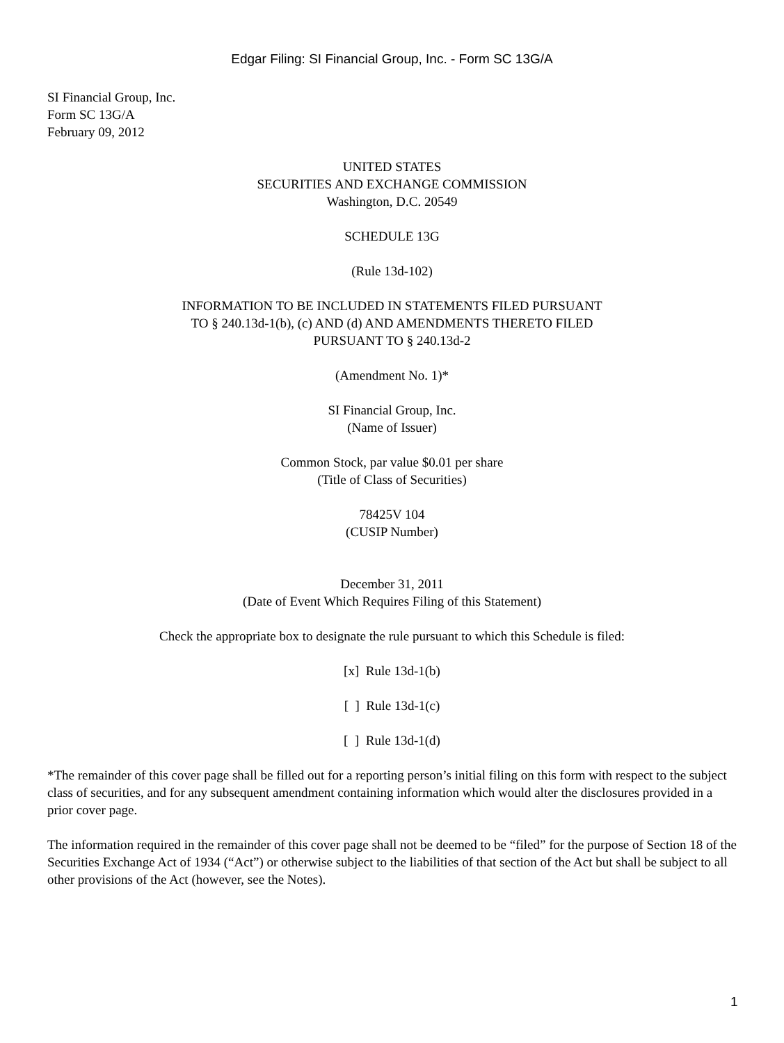Edgar Filing: SI Financial Group, Inc. - Form SC 13G/A
SI Financial Group, Inc.
Form SC 13G/A
February 09, 2012
UNITED STATES
SECURITIES AND EXCHANGE COMMISSION
Washington, D.C. 20549
SCHEDULE 13G
(Rule 13d-102)
INFORMATION TO BE INCLUDED IN STATEMENTS FILED PURSUANT
TO § 240.13d-1(b), (c) AND (d) AND AMENDMENTS THERETO FILED
PURSUANT TO § 240.13d-2
(Amendment No. 1)*
SI Financial Group, Inc.
(Name of Issuer)
Common Stock, par value $0.01 per share
(Title of Class of Securities)
78425V 104
(CUSIP Number)
December 31, 2011
(Date of Event Which Requires Filing of this Statement)
Check the appropriate box to designate the rule pursuant to which this Schedule is filed:
[x] Rule 13d-1(b)
[ ] Rule 13d-1(c)
[ ] Rule 13d-1(d)
*The remainder of this cover page shall be filled out for a reporting person’s initial filing on this form with respect to the subject class of securities, and for any subsequent amendment containing information which would alter the disclosures provided in a prior cover page.
The information required in the remainder of this cover page shall not be deemed to be “filed” for the purpose of Section 18 of the Securities Exchange Act of 1934 (“Act”) or otherwise subject to the liabilities of that section of the Act but shall be subject to all other provisions of the Act (however, see the Notes).
1